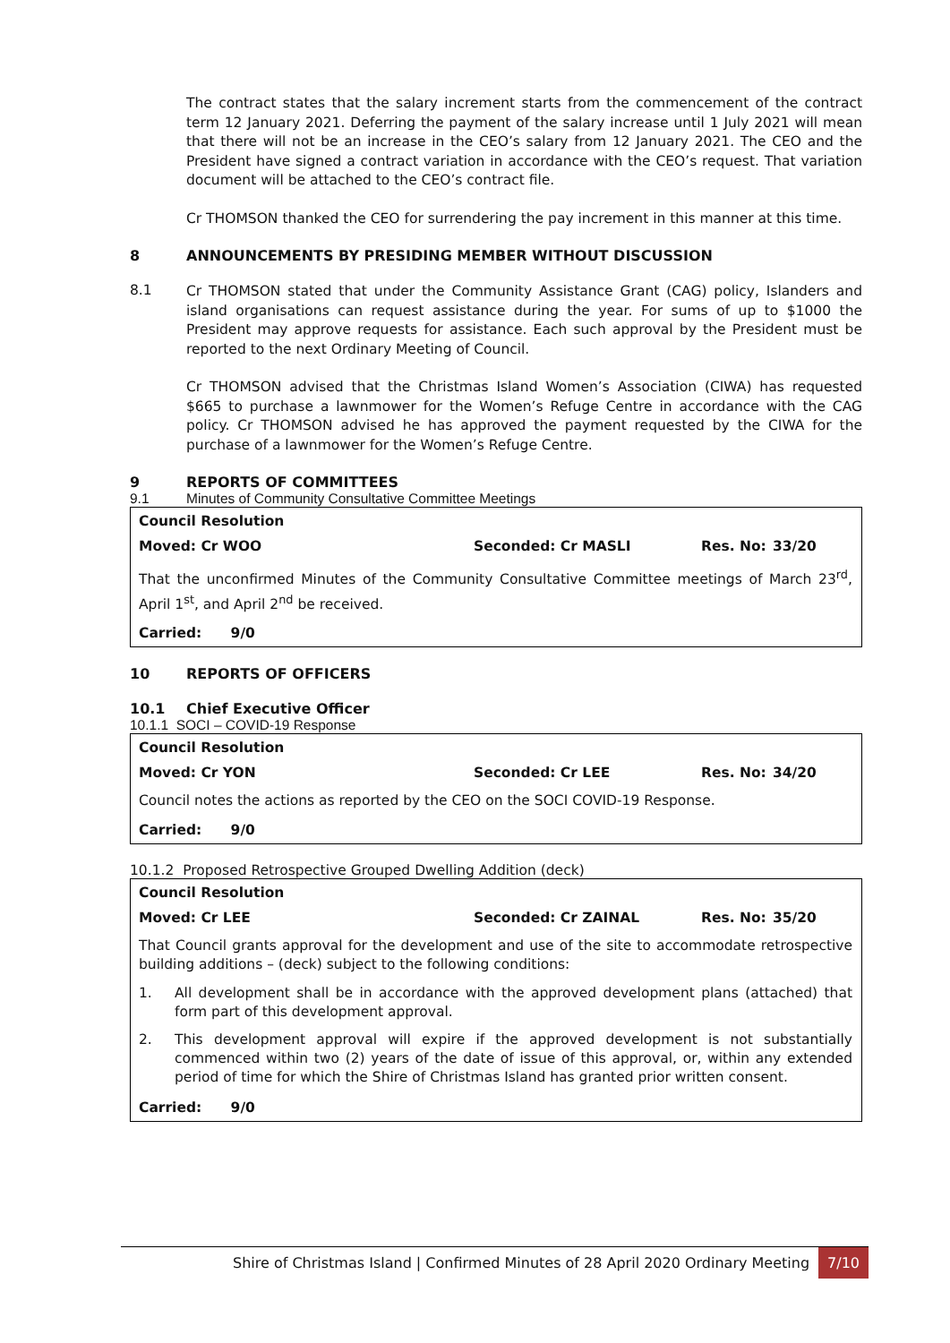The contract states that the salary increment starts from the commencement of the contract term 12 January 2021. Deferring the payment of the salary increase until 1 July 2021 will mean that there will not be an increase in the CEO’s salary from 12 January 2021. The CEO and the President have signed a contract variation in accordance with the CEO’s request. That variation document will be attached to the CEO’s contract file.
Cr THOMSON thanked the CEO for surrendering the pay increment in this manner at this time.
8 ANNOUNCEMENTS BY PRESIDING MEMBER WITHOUT DISCUSSION
8.1
Cr THOMSON stated that under the Community Assistance Grant (CAG) policy, Islanders and island organisations can request assistance during the year. For sums of up to $1000 the President may approve requests for assistance. Each such approval by the President must be reported to the next Ordinary Meeting of Council.
Cr THOMSON advised that the Christmas Island Women’s Association (CIWA) has requested $665 to purchase a lawnmower for the Women’s Refuge Centre in accordance with the CAG policy. Cr THOMSON advised he has approved the payment requested by the CIWA for the purchase of a lawnmower for the Women’s Refuge Centre.
9 REPORTS OF COMMITTEES
9.1 Minutes of Community Consultative Committee Meetings
Council Resolution
Moved: Cr WOO Seconded: Cr MASLI Res. No: 33/20
That the unconfirmed Minutes of the Community Consultative Committee meetings of March 23<sup>rd</sup>, April 1<sup>st</sup>, and April 2<sup>nd</sup> be received.
Carried: 9/0
10 REPORTS OF OFFICERS
10.1 Chief Executive Officer
10.1.1 SOCI – COVID-19 Response
Council Resolution
Moved: Cr YON Seconded: Cr LEE Res. No: 34/20
Council notes the actions as reported by the CEO on the SOCI COVID-19 Response.
Carried: 9/0
10.1.2 Proposed Retrospective Grouped Dwelling Addition (deck)
Council Resolution
Moved: Cr LEE Seconded: Cr ZAINAL Res. No: 35/20
That Council grants approval for the development and use of the site to accommodate retrospective building additions – (deck) subject to the following conditions:
1. All development shall be in accordance with the approved development plans (attached) that form part of this development approval.
2. This development approval will expire if the approved development is not substantially commenced within two (2) years of the date of issue of this approval, or, within any extended period of time for which the Shire of Christmas Island has granted prior written consent.
Carried: 9/0
Shire of Christmas Island | Confirmed Minutes of 28 April 2020 Ordinary Meeting
7/10